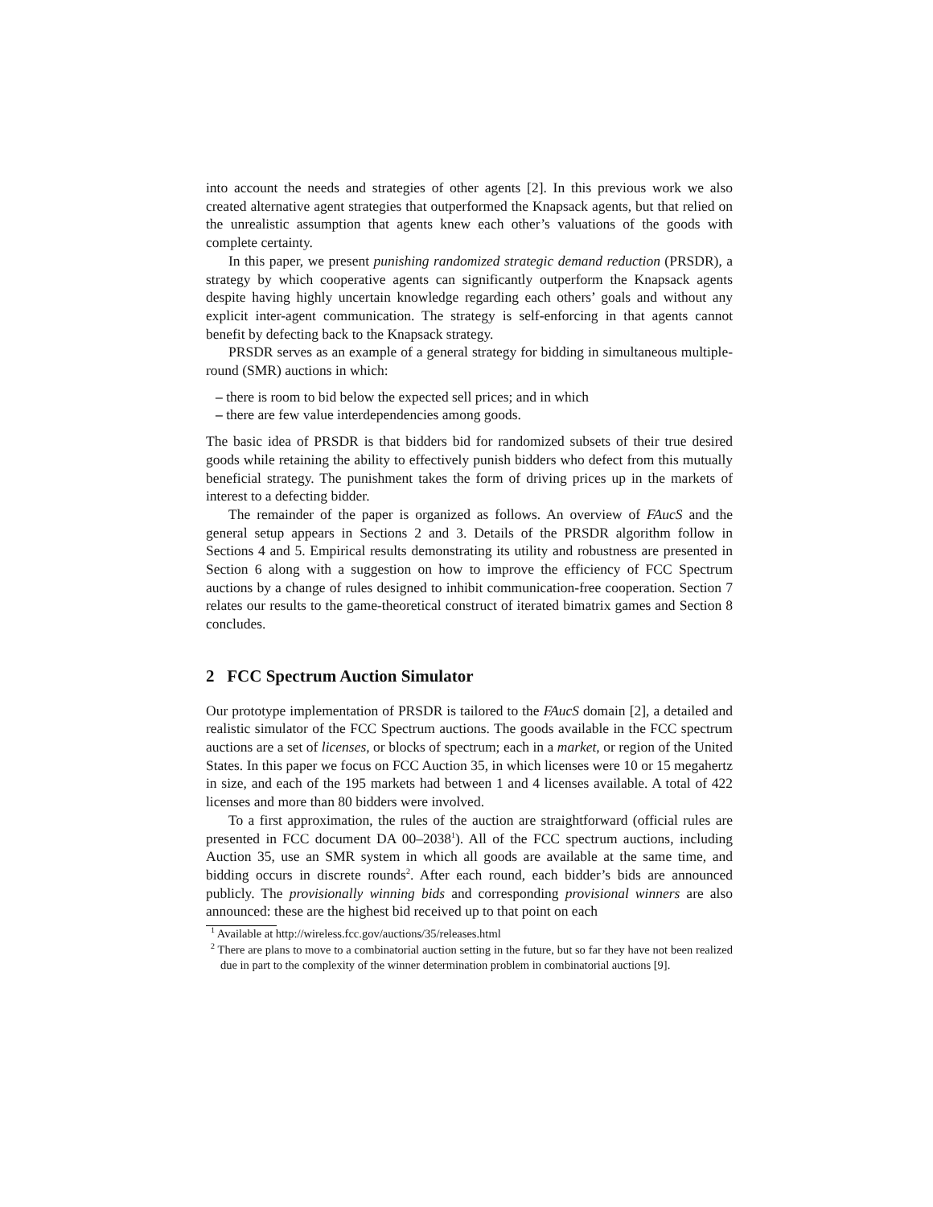into account the needs and strategies of other agents [2]. In this previous work we also created alternative agent strategies that outperformed the Knapsack agents, but that relied on the unrealistic assumption that agents knew each other’s valuations of the goods with complete certainty.
In this paper, we present punishing randomized strategic demand reduction (PRSDR), a strategy by which cooperative agents can significantly outperform the Knapsack agents despite having highly uncertain knowledge regarding each others’ goals and without any explicit inter-agent communication. The strategy is self-enforcing in that agents cannot benefit by defecting back to the Knapsack strategy.
PRSDR serves as an example of a general strategy for bidding in simultaneous multiple-round (SMR) auctions in which:
– there is room to bid below the expected sell prices; and in which
– there are few value interdependencies among goods.
The basic idea of PRSDR is that bidders bid for randomized subsets of their true desired goods while retaining the ability to effectively punish bidders who defect from this mutually beneficial strategy. The punishment takes the form of driving prices up in the markets of interest to a defecting bidder.
The remainder of the paper is organized as follows. An overview of FAucS and the general setup appears in Sections 2 and 3. Details of the PRSDR algorithm follow in Sections 4 and 5. Empirical results demonstrating its utility and robustness are presented in Section 6 along with a suggestion on how to improve the efficiency of FCC Spectrum auctions by a change of rules designed to inhibit communication-free cooperation. Section 7 relates our results to the game-theoretical construct of iterated bimatrix games and Section 8 concludes.
2 FCC Spectrum Auction Simulator
Our prototype implementation of PRSDR is tailored to the FAucS domain [2], a detailed and realistic simulator of the FCC Spectrum auctions. The goods available in the FCC spectrum auctions are a set of licenses, or blocks of spectrum; each in a market, or region of the United States. In this paper we focus on FCC Auction 35, in which licenses were 10 or 15 megahertz in size, and each of the 195 markets had between 1 and 4 licenses available. A total of 422 licenses and more than 80 bidders were involved.
To a first approximation, the rules of the auction are straightforward (official rules are presented in FCC document DA 00–2038<sup>1</sup>). All of the FCC spectrum auctions, including Auction 35, use an SMR system in which all goods are available at the same time, and bidding occurs in discrete rounds<sup>2</sup>. After each round, each bidder’s bids are announced publicly. The provisionally winning bids and corresponding provisional winners are also announced: these are the highest bid received up to that point on each
<sup>1</sup> Available at http://wireless.fcc.gov/auctions/35/releases.html
<sup>2</sup> There are plans to move to a combinatorial auction setting in the future, but so far they have not been realized due in part to the complexity of the winner determination problem in combinatorial auctions [9].